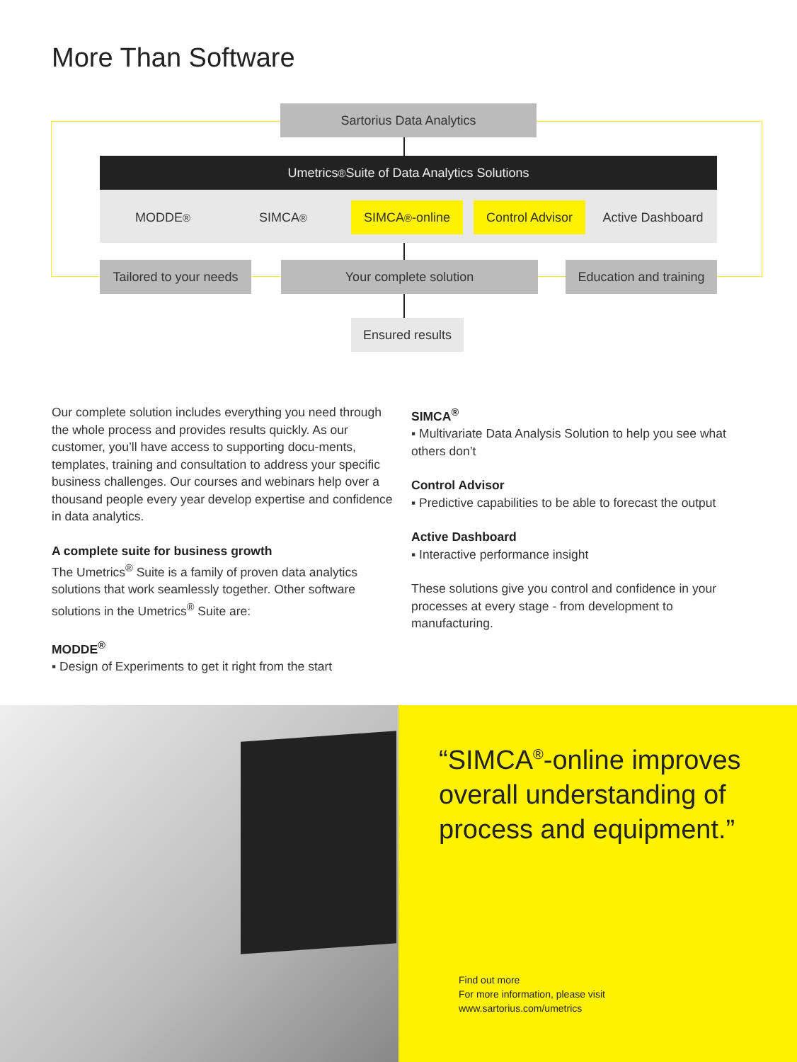More Than Software
Sartorius Data Analytics
Umetrics<sup>®</sup> Suite of Data Analytics Solutions
MODDE<sup>®</sup> SIMCA<sup>®</sup> SIMCA<sup>®</sup>-online
Control Advisor
Active Dashboard
Tailored to your needs
Your complete solution
Education and training
Ensured results
Our complete solution includes everything you need through the whole process and provides results quickly. As our customer, you’ll have access to supporting docu-ments, templates, training and consultation to address your specific business challenges. Our courses and webinars help over a thousand people every year develop expertise and confidence in data analytics.
A complete suite for business growth
The Umetrics<sup>®</sup> Suite is a family of proven data analytics solutions that work seamlessly together. Other software solutions in the Umetrics<sup>®</sup> Suite are:
MODDE<sup>®</sup>
▪ Design of Experiments to get it right from the start
SIMCA<sup>®</sup>
▪ Multivariate Data Analysis Solution to help you see what others don’t
Control Advisor
▪ Predictive capabilities to be able to forecast the output
Active Dashboard
▪ Interactive performance insight
These solutions give you control and confidence in your processes at every stage - from development to manufacturing.
“SIMCA<sup>®</sup>-online improves overall understanding of process and equipment.”
Find out more
For more information, please visit
www.sartorius.com/umetrics